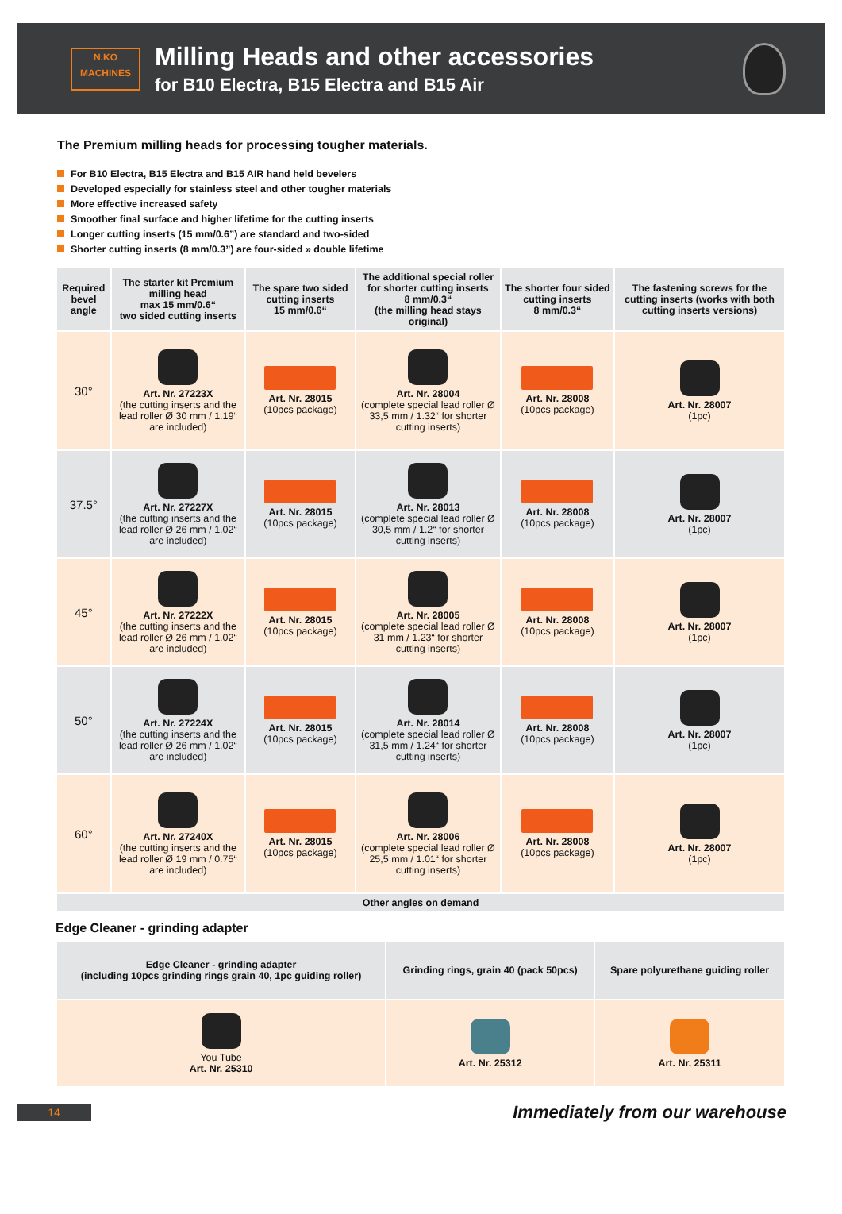N.KO
MACHINES
Milling Heads and other accessories
for B10 Electra, B15 Electra and B15 Air
The Premium milling heads for processing tougher materials.
For B10 Electra, B15 Electra and B15 AIR hand held bevelers
Developed especially for stainless steel and other tougher materials
More effective increased safety
Smoother final surface and higher lifetime for the cutting inserts
Longer cutting inserts (15 mm/0.6”) are standard and two-sided
Shorter cutting inserts (8 mm/0.3”) are four-sided » double lifetime
| Required bevel angle | The starter kit Premium milling head max 15 mm/0.6“ two sided cutting inserts | The spare two sided cutting inserts 15 mm/0.6“ | The additional special roller for shorter cutting inserts 8 mm/0.3“ (the milling head stays original) | The shorter four sided cutting inserts 8 mm/0.3“ | The fastening screws for the cutting inserts (works with both cutting inserts versions) |
| --- | --- | --- | --- | --- | --- |
| 30° | Art. Nr. 27223X (the cutting inserts and the lead roller Ø 30 mm / 1.19“ are included) | Art. Nr. 28015 (10pcs package) | Art. Nr. 28004 (complete special lead roller Ø 33,5 mm / 1.32“ for shorter cutting inserts) | Art. Nr. 28008 (10pcs package) | Art. Nr. 28007 (1pc) |
| 37.5° | Art. Nr. 27227X (the cutting inserts and the lead roller Ø 26 mm / 1.02“ are included) | Art. Nr. 28015 (10pcs package) | Art. Nr. 28013 (complete special lead roller Ø 30,5 mm / 1.2“ for shorter cutting inserts) | Art. Nr. 28008 (10pcs package) | Art. Nr. 28007 (1pc) |
| 45° | Art. Nr. 27222X (the cutting inserts and the lead roller Ø 26 mm / 1.02“ are included) | Art. Nr. 28015 (10pcs package) | Art. Nr. 28005 (complete special lead roller Ø 31 mm / 1.23“ for shorter cutting inserts) | Art. Nr. 28008 (10pcs package) | Art. Nr. 28007 (1pc) |
| 50° | Art. Nr. 27224X (the cutting inserts and the lead roller Ø 26 mm / 1.02“ are included) | Art. Nr. 28015 (10pcs package) | Art. Nr. 28014 (complete special lead roller Ø 31,5 mm / 1.24“ for shorter cutting inserts) | Art. Nr. 28008 (10pcs package) | Art. Nr. 28007 (1pc) |
| 60° | Art. Nr. 27240X (the cutting inserts and the lead roller Ø 19 mm / 0.75“ are included) | Art. Nr. 28015 (10pcs package) | Art. Nr. 28006 (complete special lead roller Ø 25,5 mm / 1.01“ for shorter cutting inserts) | Art. Nr. 28008 (10pcs package) | Art. Nr. 28007 (1pc) |
| Other angles on demand | | | | | |
Edge Cleaner - grinding adapter
| Edge Cleaner - grinding adapter (including 10pcs grinding rings grain 40, 1pc guiding roller) | Grinding rings, grain 40 (pack 50pcs) | Spare polyurethane guiding roller |
| --- | --- | --- |
| You Tube Art. Nr. 25310 | Art. Nr. 25312 | Art. Nr. 25311 |
14
Immediately from our warehouse